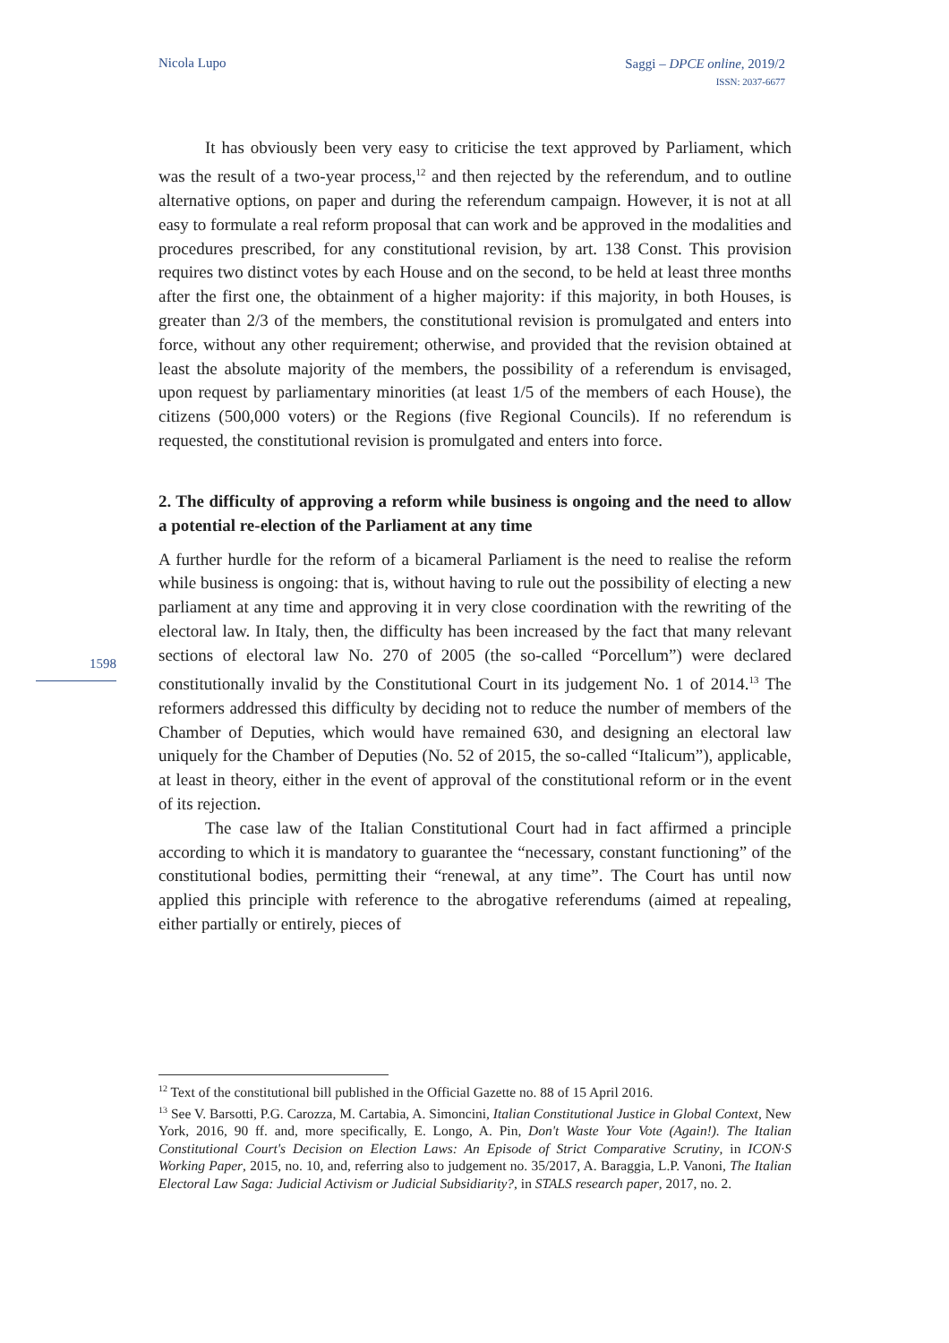Nicola Lupo
Saggi – DPCE online, 2019/2
ISSN: 2037-6677
It has obviously been very easy to criticise the text approved by Parliament, which was the result of a two-year process,<sup>12</sup> and then rejected by the referendum, and to outline alternative options, on paper and during the referendum campaign. However, it is not at all easy to formulate a real reform proposal that can work and be approved in the modalities and procedures prescribed, for any constitutional revision, by art. 138 Const. This provision requires two distinct votes by each House and on the second, to be held at least three months after the first one, the obtainment of a higher majority: if this majority, in both Houses, is greater than 2/3 of the members, the constitutional revision is promulgated and enters into force, without any other requirement; otherwise, and provided that the revision obtained at least the absolute majority of the members, the possibility of a referendum is envisaged, upon request by parliamentary minorities (at least 1/5 of the members of each House), the citizens (500,000 voters) or the Regions (five Regional Councils). If no referendum is requested, the constitutional revision is promulgated and enters into force.
2. The difficulty of approving a reform while business is ongoing and the need to allow a potential re-election of the Parliament at any time
A further hurdle for the reform of a bicameral Parliament is the need to realise the reform while business is ongoing: that is, without having to rule out the possibility of electing a new parliament at any time and approving it in very close coordination with the rewriting of the electoral law. In Italy, then, the difficulty has been increased by the fact that many relevant sections of electoral law No. 270 of 2005 (the so-called “Porcellum”) were declared constitutionally invalid by the Constitutional Court in its judgement No. 1 of 2014.<sup>13</sup> The reformers addressed this difficulty by deciding not to reduce the number of members of the Chamber of Deputies, which would have remained 630, and designing an electoral law uniquely for the Chamber of Deputies (No. 52 of 2015, the so-called “Italicum”), applicable, at least in theory, either in the event of approval of the constitutional reform or in the event of its rejection.
The case law of the Italian Constitutional Court had in fact affirmed a principle according to which it is mandatory to guarantee the “necessary, constant functioning” of the constitutional bodies, permitting their “renewal, at any time”. The Court has until now applied this principle with reference to the abrogative referendums (aimed at repealing, either partially or entirely, pieces of
1598
<sup>12</sup> Text of the constitutional bill published in the Official Gazette no. 88 of 15 April 2016.
<sup>13</sup> See V. Barsotti, P.G. Carozza, M. Cartabia, A. Simoncini, Italian Constitutional Justice in Global Context, New York, 2016, 90 ff. and, more specifically, E. Longo, A. Pin, Don't Waste Your Vote (Again!). The Italian Constitutional Court's Decision on Election Laws: An Episode of Strict Comparative Scrutiny, in ICON·S Working Paper, 2015, no. 10, and, referring also to judgement no. 35/2017, A. Baraggia, L.P. Vanoni, The Italian Electoral Law Saga: Judicial Activism or Judicial Subsidiarity?, in STALS research paper, 2017, no. 2.